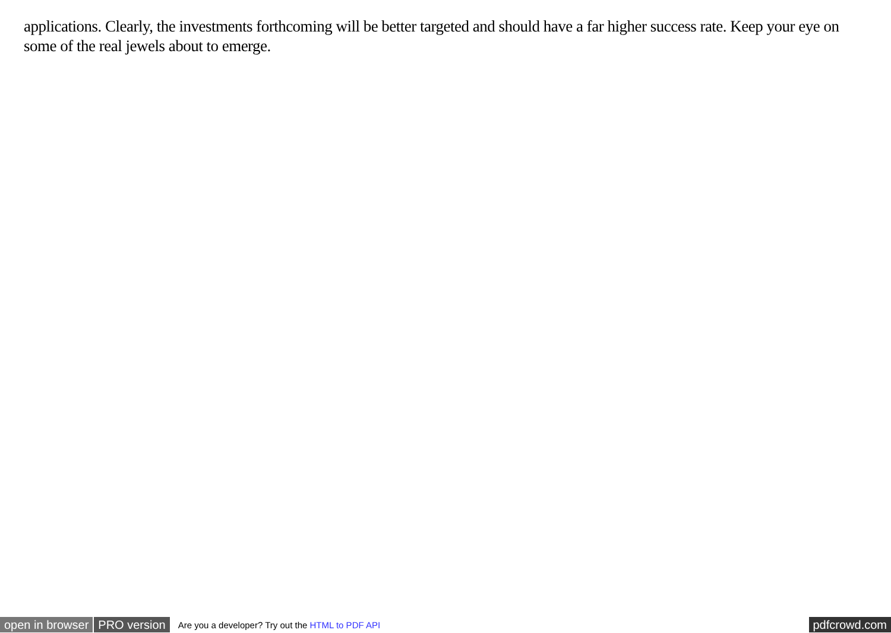applications. Clearly, the investments forthcoming will be better targeted and should have a far higher success rate. Keep your eye on some of the real jewels about to emerge.
open in browser PRO version Are you a developer? Try out the HTML to PDF API pdfcrowd.com